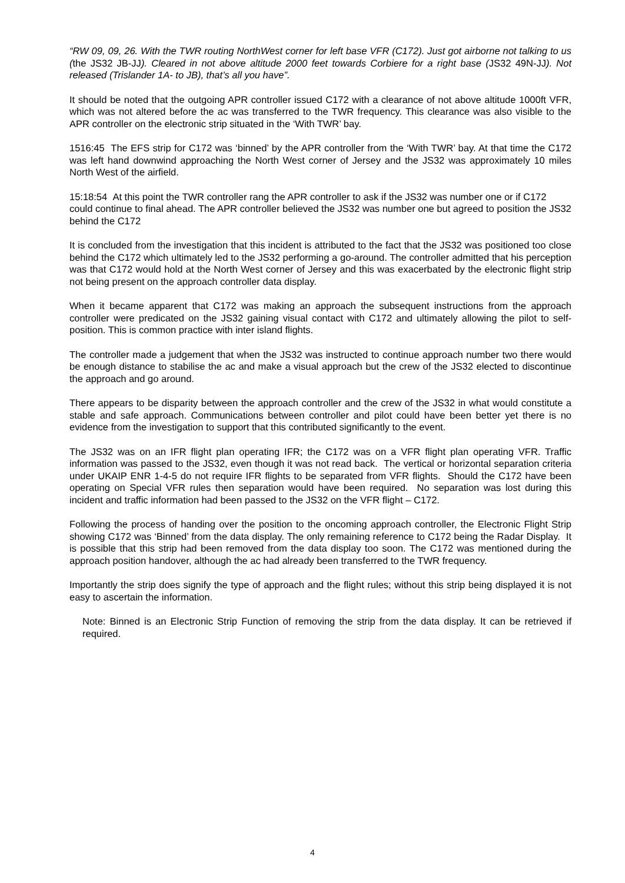“RW 09, 09, 26. With the TWR routing NorthWest corner for left base VFR (C172). Just got airborne not talking to us (the JS32 JB-JJ). Cleared in not above altitude 2000 feet towards Corbiere for a right base (JS32 49N-JJ). Not released (Trislander 1A- to JB), that’s all you have”.
It should be noted that the outgoing APR controller issued C172 with a clearance of not above altitude 1000ft VFR, which was not altered before the ac was transferred to the TWR frequency. This clearance was also visible to the APR controller on the electronic strip situated in the ‘With TWR’ bay.
1516:45 The EFS strip for C172 was ‘binned’ by the APR controller from the ‘With TWR’ bay. At that time the C172 was left hand downwind approaching the North West corner of Jersey and the JS32 was approximately 10 miles North West of the airfield.
15:18:54 At this point the TWR controller rang the APR controller to ask if the JS32 was number one or if C172 could continue to final ahead. The APR controller believed the JS32 was number one but agreed to position the JS32 behind the C172
It is concluded from the investigation that this incident is attributed to the fact that the JS32 was positioned too close behind the C172 which ultimately led to the JS32 performing a go-around. The controller admitted that his perception was that C172 would hold at the North West corner of Jersey and this was exacerbated by the electronic flight strip not being present on the approach controller data display.
When it became apparent that C172 was making an approach the subsequent instructions from the approach controller were predicated on the JS32 gaining visual contact with C172 and ultimately allowing the pilot to self-position. This is common practice with inter island flights.
The controller made a judgement that when the JS32 was instructed to continue approach number two there would be enough distance to stabilise the ac and make a visual approach but the crew of the JS32 elected to discontinue the approach and go around.
There appears to be disparity between the approach controller and the crew of the JS32 in what would constitute a stable and safe approach. Communications between controller and pilot could have been better yet there is no evidence from the investigation to support that this contributed significantly to the event.
The JS32 was on an IFR flight plan operating IFR; the C172 was on a VFR flight plan operating VFR. Traffic information was passed to the JS32, even though it was not read back. The vertical or horizontal separation criteria under UKAIP ENR 1-4-5 do not require IFR flights to be separated from VFR flights. Should the C172 have been operating on Special VFR rules then separation would have been required. No separation was lost during this incident and traffic information had been passed to the JS32 on the VFR flight – C172.
Following the process of handing over the position to the oncoming approach controller, the Electronic Flight Strip showing C172 was ‘Binned’ from the data display. The only remaining reference to C172 being the Radar Display. It is possible that this strip had been removed from the data display too soon. The C172 was mentioned during the approach position handover, although the ac had already been transferred to the TWR frequency.
Importantly the strip does signify the type of approach and the flight rules; without this strip being displayed it is not easy to ascertain the information.
Note: Binned is an Electronic Strip Function of removing the strip from the data display. It can be retrieved if required.
4